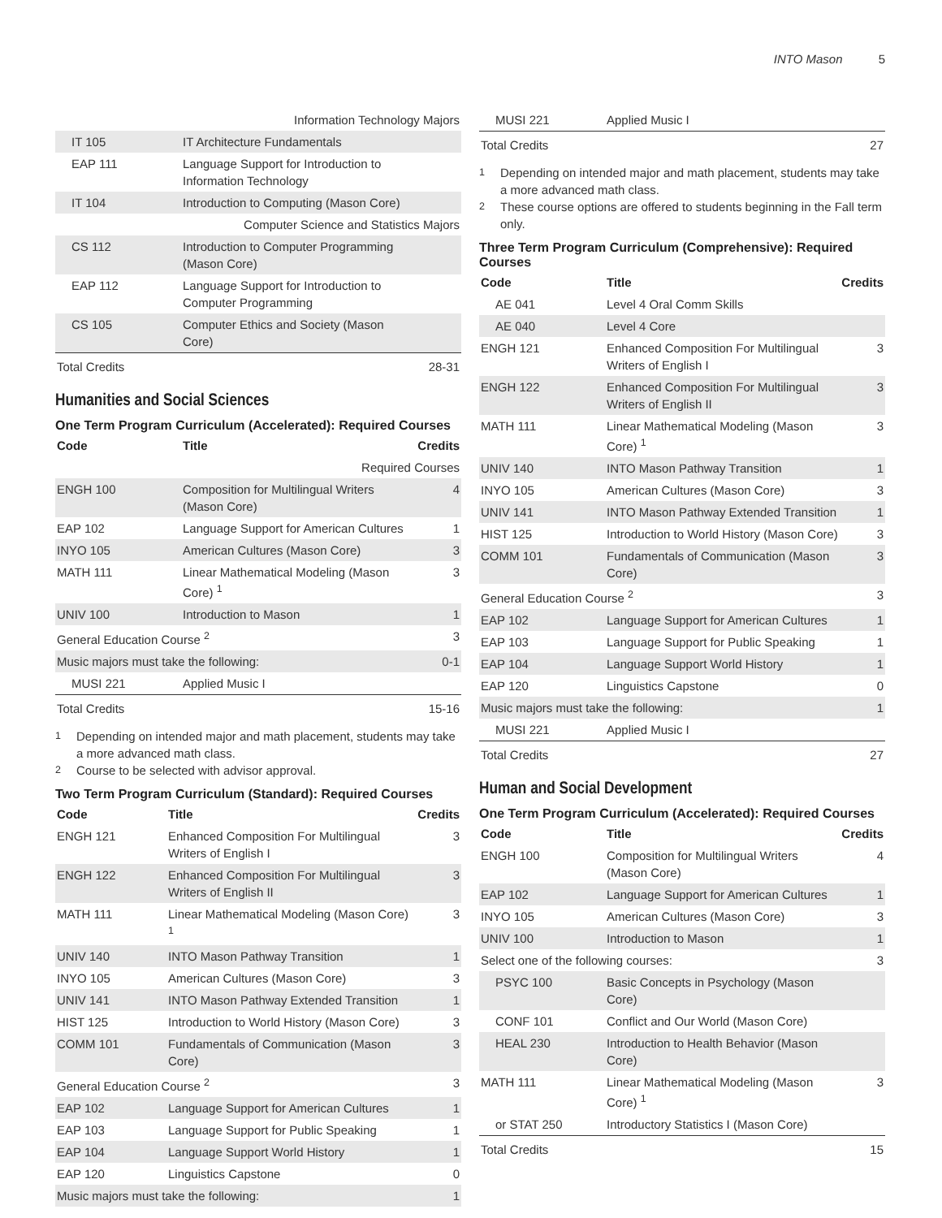INTO Mason 5
| Information Technology Majors | | |
| IT 105 | IT Architecture Fundamentals | |
| EAP 111 | Language Support for Introduction to Information Technology | |
| IT 104 | Introduction to Computing (Mason Core) | |
| Computer Science and Statistics Majors | | |
| CS 112 | Introduction to Computer Programming (Mason Core) | |
| EAP 112 | Language Support for Introduction to Computer Programming | |
| CS 105 | Computer Ethics and Society (Mason Core) | |
| Total Credits | | 28-31 |
Humanities and Social Sciences
One Term Program Curriculum (Accelerated): Required Courses
| Code | Title | Credits |
| --- | --- | --- |
| Required Courses | | |
| ENGH 100 | Composition for Multilingual Writers (Mason Core) | 4 |
| EAP 102 | Language Support for American Cultures | 1 |
| INYO 105 | American Cultures (Mason Core) | 3 |
| MATH 111 | Linear Mathematical Modeling (Mason Core) <sup>1</sup> | 3 |
| UNIV 100 | Introduction to Mason | 1 |
| General Education Course <sup>2</sup> | | 3 |
| Music majors must take the following: | | 0-1 |
| MUSI 221 | Applied Music I | |
| Total Credits | | 15-16 |
<sup>1</sup> Depending on intended major and math placement, students may take a more advanced math class.
<sup>2</sup> Course to be selected with advisor approval.
Two Term Program Curriculum (Standard): Required Courses
| Code | Title | Credits |
| --- | --- | --- |
| ENGH 121 | Enhanced Composition For Multilingual Writers of English I | 3 |
| ENGH 122 | Enhanced Composition For Multilingual Writers of English II | 3 |
| MATH 111 | Linear Mathematical Modeling (Mason Core) <sup>1</sup> | 3 |
| UNIV 140 | INTO Mason Pathway Transition | 1 |
| INYO 105 | American Cultures (Mason Core) | 3 |
| UNIV 141 | INTO Mason Pathway Extended Transition | 1 |
| HIST 125 | Introduction to World History (Mason Core) | 3 |
| COMM 101 | Fundamentals of Communication (Mason Core) | 3 |
| General Education Course <sup>2</sup> | | 3 |
| EAP 102 | Language Support for American Cultures | 1 |
| EAP 103 | Language Support for Public Speaking | 1 |
| EAP 104 | Language Support World History | 1 |
| EAP 120 | Linguistics Capstone | 0 |
| Music majors must take the following: | | 1 |
| MUSI 221 | Applied Music I | |
| Total Credits | | 27 |
<sup>1</sup> Depending on intended major and math placement, students may take a more advanced math class.
<sup>2</sup> These course options are offered to students beginning in the Fall term only.
Three Term Program Curriculum (Comprehensive): Required Courses
| Code | Title | Credits |
| --- | --- | --- |
| AE 041 | Level 4 Oral Comm Skills | |
| AE 040 | Level 4 Core | |
| ENGH 121 | Enhanced Composition For Multilingual Writers of English I | 3 |
| ENGH 122 | Enhanced Composition For Multilingual Writers of English II | 3 |
| MATH 111 | Linear Mathematical Modeling (Mason Core) <sup>1</sup> | 3 |
| UNIV 140 | INTO Mason Pathway Transition | 1 |
| INYO 105 | American Cultures (Mason Core) | 3 |
| UNIV 141 | INTO Mason Pathway Extended Transition | 1 |
| HIST 125 | Introduction to World History (Mason Core) | 3 |
| COMM 101 | Fundamentals of Communication (Mason Core) | 3 |
| General Education Course <sup>2</sup> | | 3 |
| EAP 102 | Language Support for American Cultures | 1 |
| EAP 103 | Language Support for Public Speaking | 1 |
| EAP 104 | Language Support World History | 1 |
| EAP 120 | Linguistics Capstone | 0 |
| Music majors must take the following: | | 1 |
| MUSI 221 | Applied Music I | |
| Total Credits | | 27 |
Human and Social Development
One Term Program Curriculum (Accelerated): Required Courses
| Code | Title | Credits |
| --- | --- | --- |
| ENGH 100 | Composition for Multilingual Writers (Mason Core) | 4 |
| EAP 102 | Language Support for American Cultures | 1 |
| INYO 105 | American Cultures (Mason Core) | 3 |
| UNIV 100 | Introduction to Mason | 1 |
| Select one of the following courses: | | 3 |
| PSYC 100 | Basic Concepts in Psychology (Mason Core) | |
| CONF 101 | Conflict and Our World (Mason Core) | |
| HEAL 230 | Introduction to Health Behavior (Mason Core) | |
| MATH 111 | Linear Mathematical Modeling (Mason Core) <sup>1</sup> | 3 |
| or STAT 250 | Introductory Statistics I (Mason Core) | |
| Total Credits | | 15 |